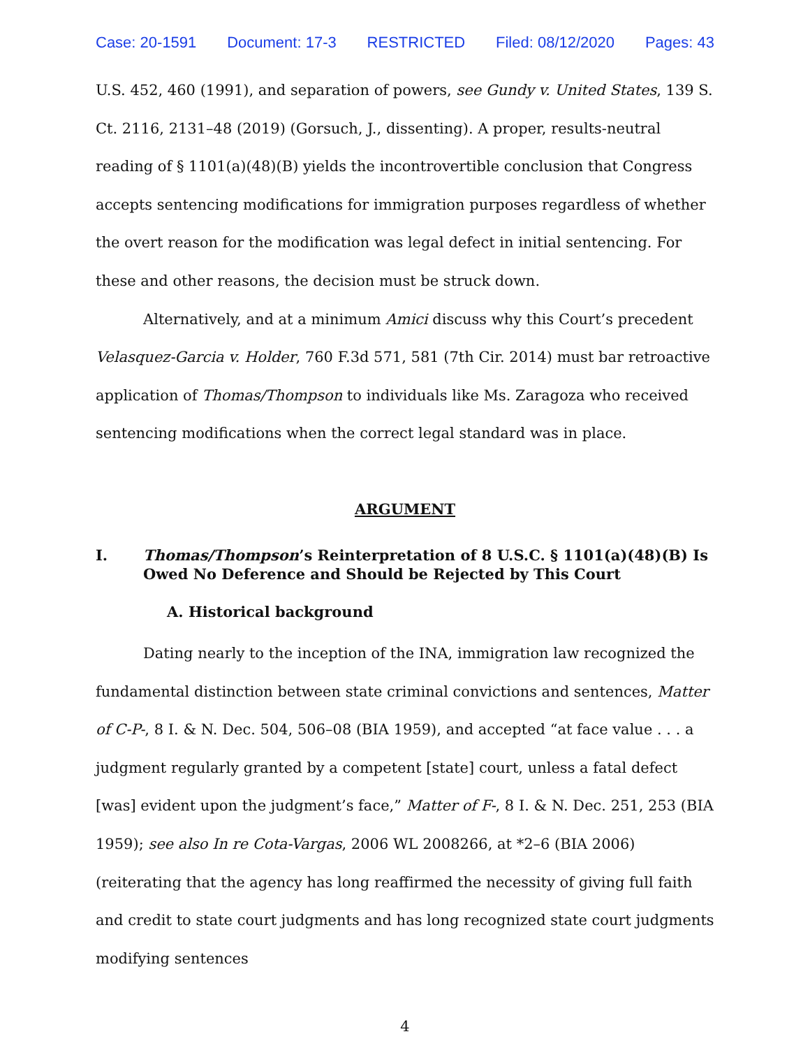Case: 20-1591 Document: 17-3 RESTRICTED Filed: 08/12/2020 Pages: 43
U.S. 452, 460 (1991), and separation of powers, see Gundy v. United States, 139 S. Ct. 2116, 2131–48 (2019) (Gorsuch, J., dissenting). A proper, results-neutral reading of § 1101(a)(48)(B) yields the incontrovertible conclusion that Congress accepts sentencing modifications for immigration purposes regardless of whether the overt reason for the modification was legal defect in initial sentencing. For these and other reasons, the decision must be struck down.
Alternatively, and at a minimum Amici discuss why this Court’s precedent Velasquez-Garcia v. Holder, 760 F.3d 571, 581 (7th Cir. 2014) must bar retroactive application of Thomas/Thompson to individuals like Ms. Zaragoza who received sentencing modifications when the correct legal standard was in place.
ARGUMENT
I. Thomas/Thompson’s Reinterpretation of 8 U.S.C. § 1101(a)(48)(B) Is Owed No Deference and Should be Rejected by This Court
A. Historical background
Dating nearly to the inception of the INA, immigration law recognized the fundamental distinction between state criminal convictions and sentences, Matter of C-P-, 8 I. & N. Dec. 504, 506–08 (BIA 1959), and accepted “at face value . . . a judgment regularly granted by a competent [state] court, unless a fatal defect [was] evident upon the judgment’s face,” Matter of F-, 8 I. & N. Dec. 251, 253 (BIA 1959); see also In re Cota-Vargas, 2006 WL 2008266, at *2–6 (BIA 2006) (reiterating that the agency has long reaffirmed the necessity of giving full faith and credit to state court judgments and has long recognized state court judgments modifying sentences
4